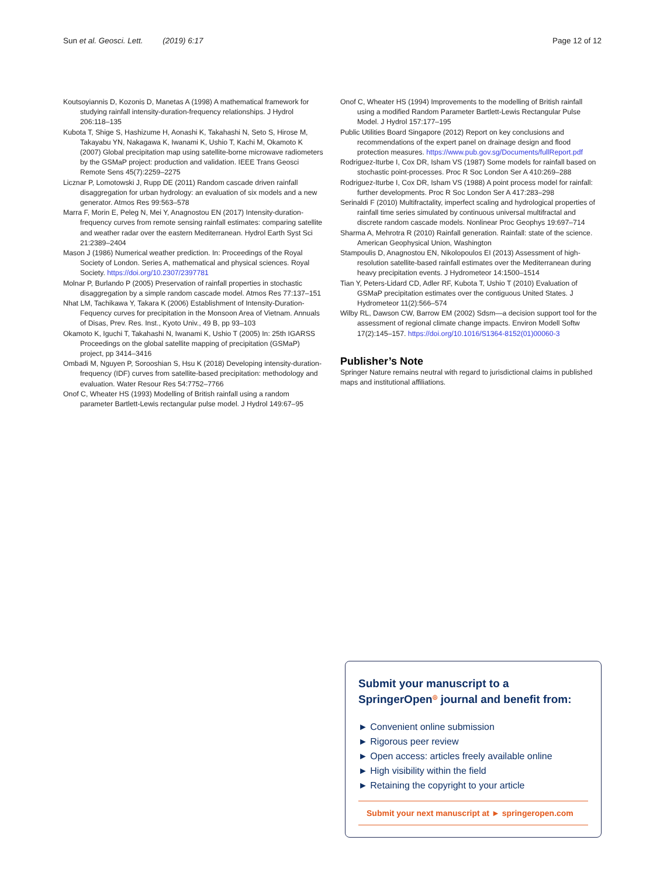Sun et al. Geosci. Lett. (2019) 6:17 Page 12 of 12
Koutsoyiannis D, Kozonis D, Manetas A (1998) A mathematical framework for studying rainfall intensity-duration-frequency relationships. J Hydrol 206:118–135
Kubota T, Shige S, Hashizume H, Aonashi K, Takahashi N, Seto S, Hirose M, Takayabu YN, Nakagawa K, Iwanami K, Ushio T, Kachi M, Okamoto K (2007) Global precipitation map using satellite-borne microwave radiometers by the GSMaP project: production and validation. IEEE Trans Geosci Remote Sens 45(7):2259–2275
Licznar P, Lomotowski J, Rupp DE (2011) Random cascade driven rainfall disaggregation for urban hydrology: an evaluation of six models and a new generator. Atmos Res 99:563–578
Marra F, Morin E, Peleg N, Mei Y, Anagnostou EN (2017) Intensity-duration-frequency curves from remote sensing rainfall estimates: comparing satellite and weather radar over the eastern Mediterranean. Hydrol Earth Syst Sci 21:2389–2404
Mason J (1986) Numerical weather prediction. In: Proceedings of the Royal Society of London. Series A, mathematical and physical sciences. Royal Society. https://doi.org/10.2307/2397781
Molnar P, Burlando P (2005) Preservation of rainfall properties in stochastic disaggregation by a simple random cascade model. Atmos Res 77:137–151
Nhat LM, Tachikawa Y, Takara K (2006) Establishment of Intensity-Duration-Fequency curves for precipitation in the Monsoon Area of Vietnam. Annuals of Disas, Prev. Res. Inst., Kyoto Univ., 49 B, pp 93–103
Okamoto K, Iguchi T, Takahashi N, Iwanami K, Ushio T (2005) In: 25th IGARSS Proceedings on the global satellite mapping of precipitation (GSMaP) project, pp 3414–3416
Ombadi M, Nguyen P, Sorooshian S, Hsu K (2018) Developing intensity-duration-frequency (IDF) curves from satellite-based precipitation: methodology and evaluation. Water Resour Res 54:7752–7766
Onof C, Wheater HS (1993) Modelling of British rainfall using a random parameter Bartlett-Lewis rectangular pulse model. J Hydrol 149:67–95
Onof C, Wheater HS (1994) Improvements to the modelling of British rainfall using a modified Random Parameter Bartlett-Lewis Rectangular Pulse Model. J Hydrol 157:177–195
Public Utilities Board Singapore (2012) Report on key conclusions and recommendations of the expert panel on drainage design and flood protection measures. https://www.pub.gov.sg/Documents/fullReport.pdf
Rodriguez-Iturbe I, Cox DR, Isham VS (1987) Some models for rainfall based on stochastic point-processes. Proc R Soc London Ser A 410:269–288
Rodriguez-Iturbe I, Cox DR, Isham VS (1988) A point process model for rainfall: further developments. Proc R Soc London Ser A 417:283–298
Serinaldi F (2010) Multifractality, imperfect scaling and hydrological properties of rainfall time series simulated by continuous universal multifractal and discrete random cascade models. Nonlinear Proc Geophys 19:697–714
Sharma A, Mehrotra R (2010) Rainfall generation. Rainfall: state of the science. American Geophysical Union, Washington
Stampoulis D, Anagnostou EN, Nikolopoulos EI (2013) Assessment of high-resolution satellite-based rainfall estimates over the Mediterranean during heavy precipitation events. J Hydrometeor 14:1500–1514
Tian Y, Peters-Lidard CD, Adler RF, Kubota T, Ushio T (2010) Evaluation of GSMaP precipitation estimates over the contiguous United States. J Hydrometeor 11(2):566–574
Wilby RL, Dawson CW, Barrow EM (2002) Sdsm—a decision support tool for the assessment of regional climate change impacts. Environ Modell Softw 17(2):145–157. https://doi.org/10.1016/S1364-8152(01)00060-3
Publisher’s Note
Springer Nature remains neutral with regard to jurisdictional claims in published maps and institutional affiliations.
Submit your manuscript to a SpringerOpen<sup>◎</sup> journal and benefit from:
► Convenient online submission
► Rigorous peer review
► Open access: articles freely available online
► High visibility within the field
► Retaining the copyright to your article
Submit your next manuscript at ► springeropen.com